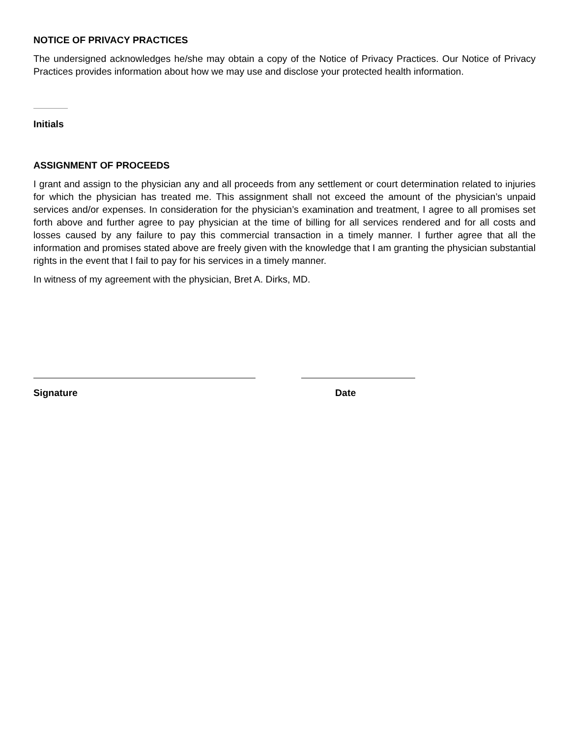NOTICE OF PRIVACY PRACTICES
The undersigned acknowledges he/she may obtain a copy of the Notice of Privacy Practices. Our Notice of Privacy Practices provides information about how we may use and disclose your protected health information.
Initials
ASSIGNMENT OF PROCEEDS
I grant and assign to the physician any and all proceeds from any settlement or court determination related to injuries for which the physician has treated me. This assignment shall not exceed the amount of the physician’s unpaid services and/or expenses. In consideration for the physician’s examination and treatment, I agree to all promises set forth above and further agree to pay physician at the time of billing for all services rendered and for all costs and losses caused by any failure to pay this commercial transaction in a timely manner. I further agree that all the information and promises stated above are freely given with the knowledge that I am granting the physician substantial rights in the event that I fail to pay for his services in a timely manner.
In witness of my agreement with the physician, Bret A. Dirks, MD.
Signature Date